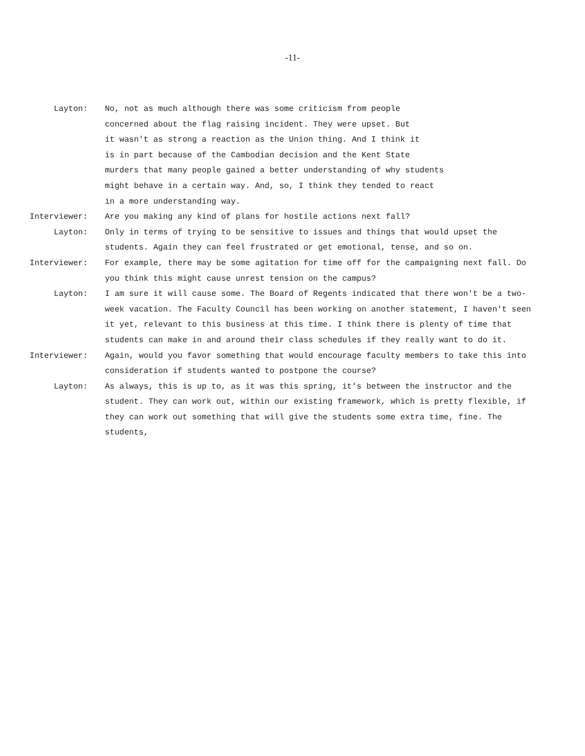-11-
Layton: No, not as much although there was some criticism from people
concerned about the flag raising incident. They were upset. But
it wasn't as strong a reaction as the Union thing. And I think it
is in part because of the Cambodian decision and the Kent State
murders that many people gained a better understanding of why students
might behave in a certain way. And, so, I think they tended to react
in a more understanding way.
Interviewer: Are you making any kind of plans for hostile actions next fall?
Layton: Only in terms of trying to be sensitive to issues and things that would upset the students. Again they can feel frustrated or get emotional, tense, and so on.
Interviewer: For example, there may be some agitation for time off for the campaigning next fall. Do you think this might cause unrest tension on the campus?
Layton: I am sure it will cause some. The Board of Regents indicated that there won't be a two-week vacation. The Faculty Council has been working on another statement, I haven't seen it yet, relevant to this business at this time. I think there is plenty of time that students can make in and around their class schedules if they really want to do it.
Interviewer: Again, would you favor something that would encourage faculty members to take this into consideration if students wanted to postpone the course?
Layton: As always, this is up to, as it was this spring, it's between the instructor and the student. They can work out, within our existing framework, which is pretty flexible, if they can work out something that will give the students some extra time, fine. The students,